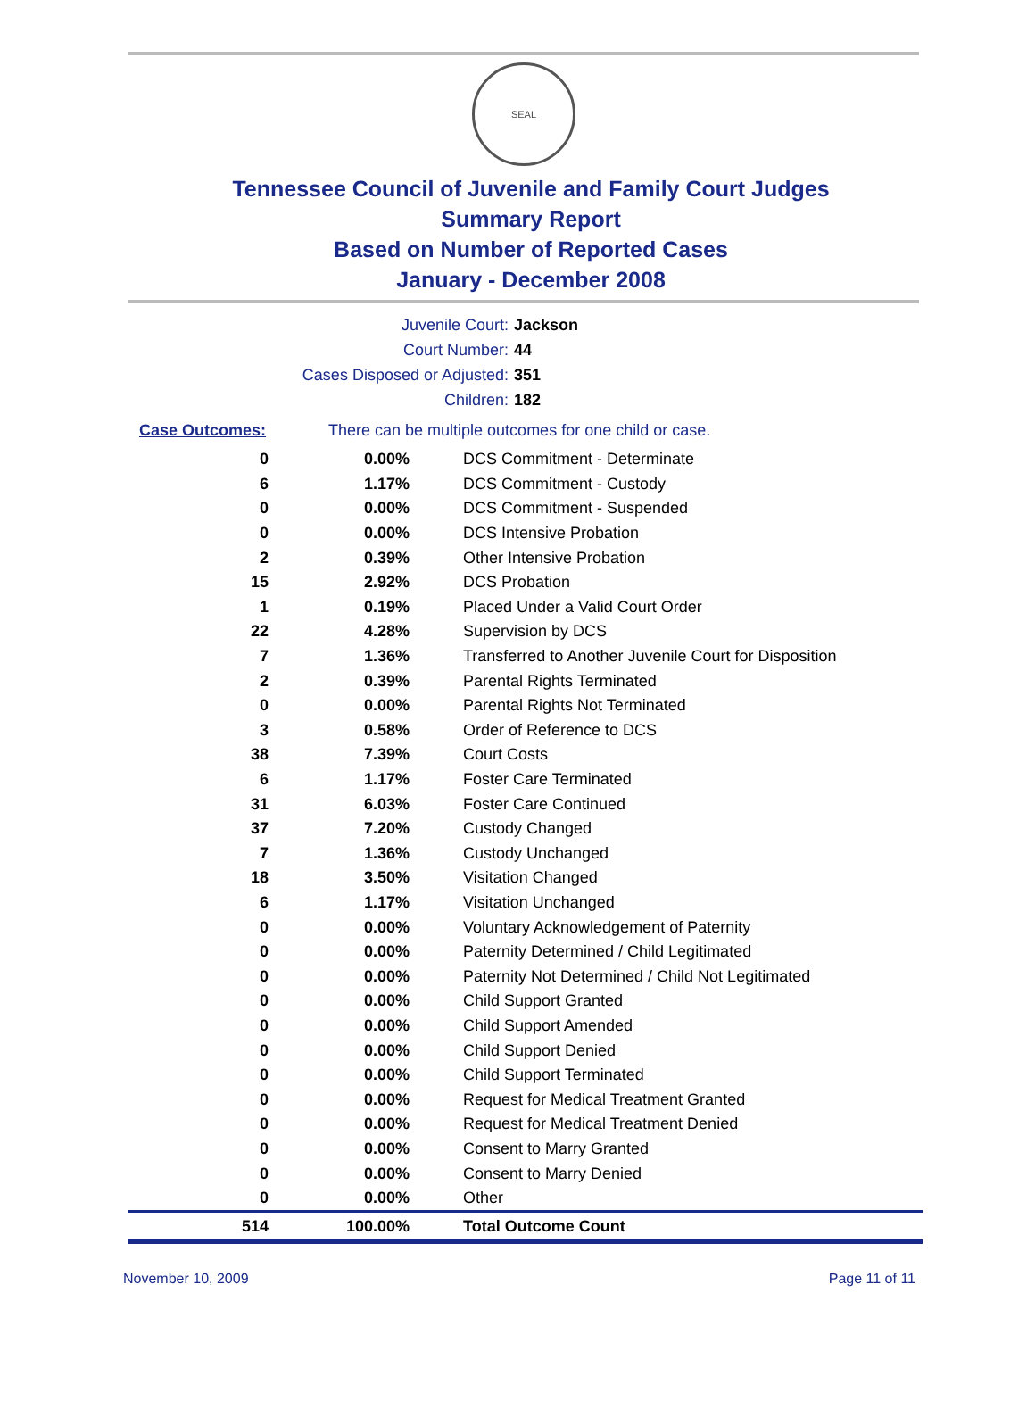SEAL
Tennessee Council of Juvenile and Family Court Judges
Summary Report
Based on Number of Reported Cases
January - December 2008
Juvenile Court: Jackson
Court Number: 44
Cases Disposed or Adjusted: 351
Children: 182
Case Outcomes: There can be multiple outcomes for one child or case.
| 0 | 0.00% | DCS Commitment - Determinate |
| 6 | 1.17% | DCS Commitment - Custody |
| 0 | 0.00% | DCS Commitment - Suspended |
| 0 | 0.00% | DCS Intensive Probation |
| 2 | 0.39% | Other Intensive Probation |
| 15 | 2.92% | DCS Probation |
| 1 | 0.19% | Placed Under a Valid Court Order |
| 22 | 4.28% | Supervision by DCS |
| 7 | 1.36% | Transferred to Another Juvenile Court for Disposition |
| 2 | 0.39% | Parental Rights Terminated |
| 0 | 0.00% | Parental Rights Not Terminated |
| 3 | 0.58% | Order of Reference to DCS |
| 38 | 7.39% | Court Costs |
| 6 | 1.17% | Foster Care Terminated |
| 31 | 6.03% | Foster Care Continued |
| 37 | 7.20% | Custody Changed |
| 7 | 1.36% | Custody Unchanged |
| 18 | 3.50% | Visitation Changed |
| 6 | 1.17% | Visitation Unchanged |
| 0 | 0.00% | Voluntary Acknowledgement of Paternity |
| 0 | 0.00% | Paternity Determined / Child Legitimated |
| 0 | 0.00% | Paternity Not Determined / Child Not Legitimated |
| 0 | 0.00% | Child Support Granted |
| 0 | 0.00% | Child Support Amended |
| 0 | 0.00% | Child Support Denied |
| 0 | 0.00% | Child Support Terminated |
| 0 | 0.00% | Request for Medical Treatment Granted |
| 0 | 0.00% | Request for Medical Treatment Denied |
| 0 | 0.00% | Consent to Marry Granted |
| 0 | 0.00% | Consent to Marry Denied |
| 0 | 0.00% | Other |
| 514 | 100.00% | Total Outcome Count |
November 10, 2009 Page 11 of 11